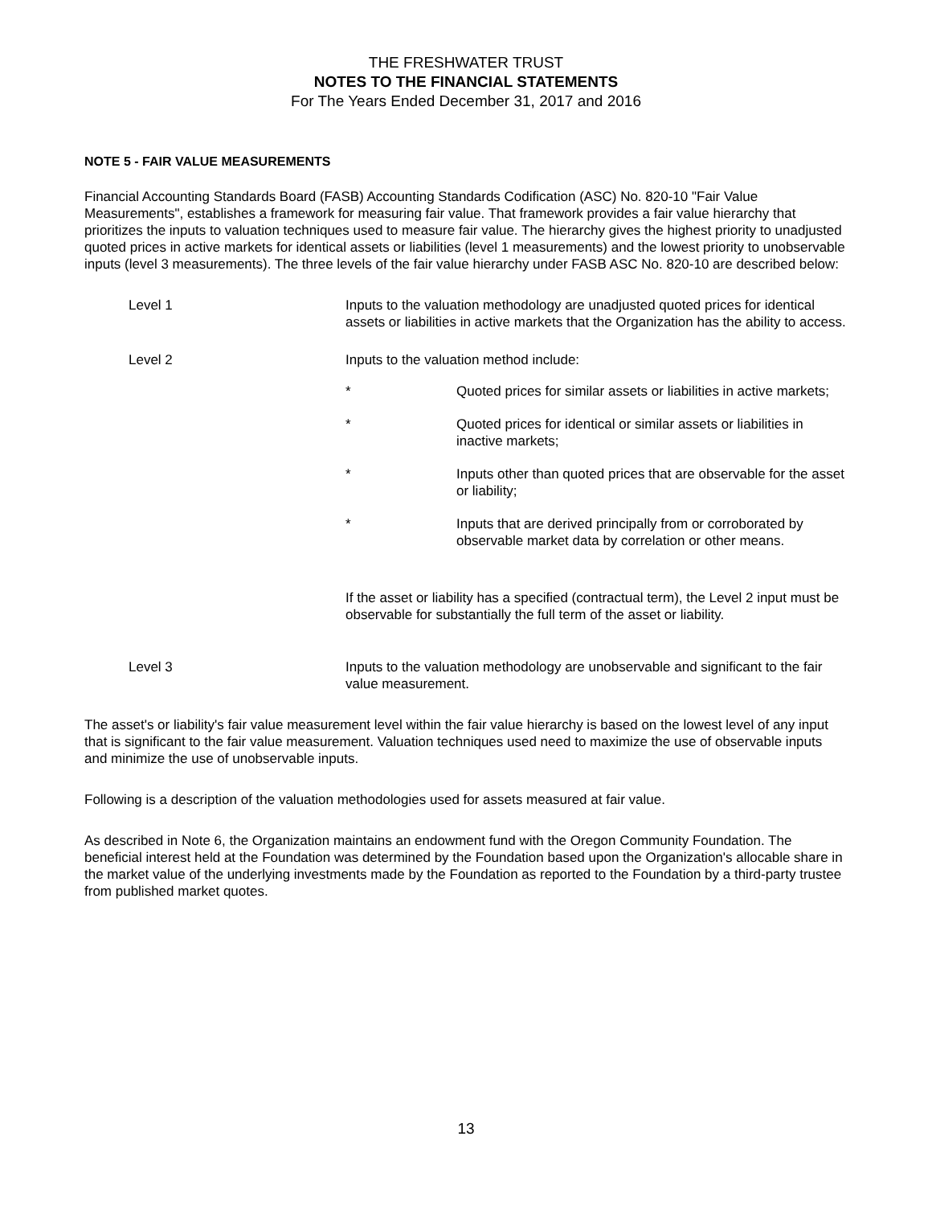THE FRESHWATER TRUST
NOTES TO THE FINANCIAL STATEMENTS
For The Years Ended December 31, 2017 and 2016
NOTE 5 - FAIR VALUE MEASUREMENTS
Financial Accounting Standards Board (FASB) Accounting Standards Codification (ASC) No. 820-10 "Fair Value Measurements", establishes a framework for measuring fair value. That framework provides a fair value hierarchy that prioritizes the inputs to valuation techniques used to measure fair value. The hierarchy gives the highest priority to unadjusted quoted prices in active markets for identical assets or liabilities (level 1 measurements) and the lowest priority to unobservable inputs (level 3 measurements). The three levels of the fair value hierarchy under FASB ASC No. 820-10 are described below:
Level 1 Inputs to the valuation methodology are unadjusted quoted prices for identical assets or liabilities in active markets that the Organization has the ability to access.
Level 2 Inputs to the valuation method include:
* Quoted prices for similar assets or liabilities in active markets;
* Quoted prices for identical or similar assets or liabilities in inactive markets;
* Inputs other than quoted prices that are observable for the asset or liability;
* Inputs that are derived principally from or corroborated by observable market data by correlation or other means.
If the asset or liability has a specified (contractual term), the Level 2 input must be observable for substantially the full term of the asset or liability.
Level 3 Inputs to the valuation methodology are unobservable and significant to the fair value measurement.
The asset's or liability's fair value measurement level within the fair value hierarchy is based on the lowest level of any input that is significant to the fair value measurement. Valuation techniques used need to maximize the use of observable inputs and minimize the use of unobservable inputs.
Following is a description of the valuation methodologies used for assets measured at fair value.
As described in Note 6, the Organization maintains an endowment fund with the Oregon Community Foundation. The beneficial interest held at the Foundation was determined by the Foundation based upon the Organization's allocable share in the market value of the underlying investments made by the Foundation as reported to the Foundation by a third-party trustee from published market quotes.
13